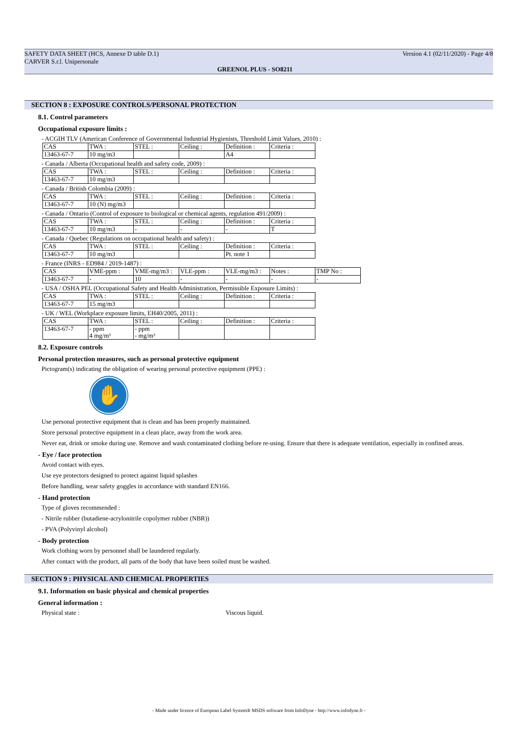SAFETY DATA SHEET (HCS, Annexe D table D.1)
CARVER S.r.l. Unipersonale
Version 4.1 (02/11/2020) - Page 4/8
GREENOL PLUS - SO8211
SECTION 8 : EXPOSURE CONTROLS/PERSONAL PROTECTION
8.1. Control parameters
Occupational exposure limits :
- ACGIH TLV (American Conference of Governmental Industrial Hygienists, Threshold Limit Values, 2010) :
| CAS | TWA : | STEL : | Ceiling : | Definition : | Criteria : |
| 13463-67-7 | 10 mg/m3 | | | A4 | |
- Canada / Alberta (Occupational health and safety code, 2009) :
| CAS | TWA : | STEL : | Ceiling : | Definition : | Criteria : |
| 13463-67-7 | 10 mg/m3 | | | | |
- Canada / British Colombia (2009) :
| CAS | TWA : | STEL : | Ceiling : | Definition : | Criteria : |
| 13463-67-7 | 10 (N) mg/m3 | | | | |
- Canada / Ontario (Control of exposure to biological or chemical agents, regulation 491/2009) :
| CAS | TWA : | STEL : | Ceiling : | Definition : | Criteria : |
| 13463-67-7 | 10 mg/m3 | - | - | - | T |
- Canada / Quebec (Regulations on occupational health and safety) :
| CAS | TWA : | STEL : | Ceiling : | Definition : | Criteria : |
| 13463-67-7 | 10 mg/m3 | | | Pt. note 1 | |
- France (INRS - ED984 / 2019-1487) :
| CAS | VME-ppm : | VME-mg/m3 : | VLE-ppm : | VLE-mg/m3 : | Notes : | TMP No : |
| 13463-67-7 | - | 10 | - | - | - | - |
- USA / OSHA PEL (Occupational Safety and Health Administration, Permissible Exposure Limits) :
| CAS | TWA : | STEL : | Ceiling : | Definition : | Criteria : |
| 13463-67-7 | 15 mg/m3 | | | | |
- UK / WEL (Workplace exposure limits, EH40/2005, 2011) :
| CAS | TWA : | STEL : | Ceiling : | Definition : | Criteria : |
| 13463-67-7 | - ppm 4 mg/m³ | - ppm - mg/m³ | | | |
8.2. Exposure controls
Personal protection measures, such as personal protective equipment
Pictogram(s) indicating the obligation of wearing personal protective equipment (PPE) :
✋
Use personal protective equipment that is clean and has been properly maintained.
Store personal protective equipment in a clean place, away from the work area.
Never eat, drink or smoke during use. Remove and wash contaminated clothing before re-using. Ensure that there is adequate ventilation, especially in confined areas.
- Eye / face protection
Avoid contact with eyes.
Use eye protectors designed to protect against liquid splashes
Before handling, wear safety goggles in accordance with standard EN166.
- Hand protection
Type of gloves recommended :
- Nitrile rubber (butadiene-acrylonitrile copolymer rubber (NBR))
- PVA (Polyvinyl alcohol)
- Body protection
Work clothing worn by personnel shall be laundered regularly.
After contact with the product, all parts of the body that have been soiled must be washed.
SECTION 9 : PHYSICAL AND CHEMICAL PROPERTIES
9.1. Information on basic physical and chemical properties
General information :
Physical state : Viscous liquid.
- Made under licence of European Label System® MSDS software from InfoDyne - http://www.infodyne.fr -